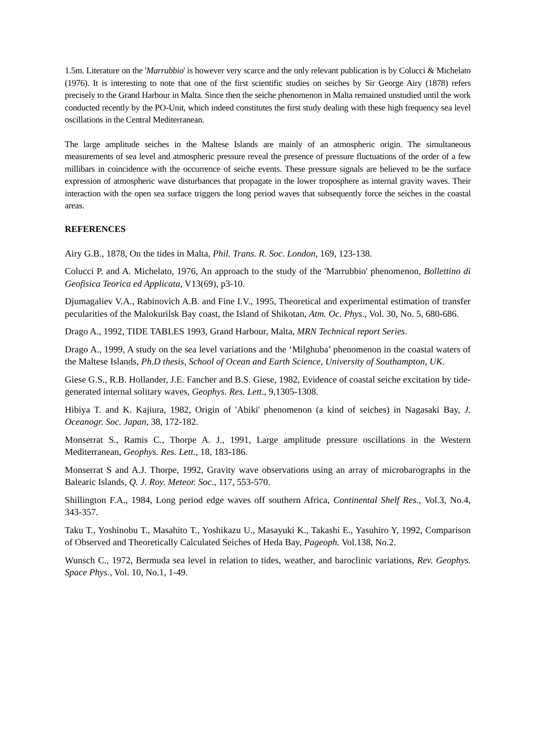1.5m. Literature on the 'Marrubbio' is however very scarce and the only relevant publication is by Colucci & Michelato (1976). It is interesting to note that one of the first scientific studies on seiches by Sir George Airy (1878) refers precisely to the Grand Harbour in Malta. Since then the seiche phenomenon in Malta remained unstudied until the work conducted recently by the PO-Unit, which indeed constitutes the first study dealing with these high frequency sea level oscillations in the Central Mediterranean.
The large amplitude seiches in the Maltese Islands are mainly of an atmospheric origin. The simultaneous measurements of sea level and atmospheric pressure reveal the presence of pressure fluctuations of the order of a few millibars in coincidence with the occurrence of seiche events. These pressure signals are believed to be the surface expression of atmospheric wave disturbances that propagate in the lower troposphere as internal gravity waves. Their interaction with the open sea surface triggers the long period waves that subsequently force the seiches in the coastal areas.
REFERENCES
Airy G.B., 1878, On the tides in Malta, Phil. Trans. R. Soc. London, 169, 123-138.
Colucci P. and A. Michelato, 1976, An approach to the study of the 'Marrubbio' phenomenon, Bollettino di Geofisica Teorica ed Applicata, V13(69), p3-10.
Djumagaliev V.A., Rabinovich A.B. and Fine I.V., 1995, Theoretical and experimental estimation of transfer pecularities of the Malokurilsk Bay coast, the Island of Shikotan, Atm. Oc. Phys., Vol. 30, No. 5, 680-686.
Drago A., 1992, TIDE TABLES 1993, Grand Harbour, Malta, MRN Technical report Series.
Drago A., 1999, A study on the sea level variations and the ‘Milghuba’ phenomenon in the coastal waters of the Maltese Islands, Ph.D thesis, School of Ocean and Earth Science, University of Southampton, UK.
Giese G.S., R.B. Hollander, J.E. Fancher and B.S. Giese, 1982, Evidence of coastal seiche excitation by tide-generated internal solitary waves, Geophys. Res. Lett., 9,1305-1308.
Hibiya T. and K. Kajiura, 1982, Origin of 'Abiki' phenomenon (a kind of seiches) in Nagasaki Bay, J. Oceanogr. Soc. Japan, 38, 172-182.
Monserrat S., Ramis C., Thorpe A. J., 1991, Large amplitude pressure oscillations in the Western Mediterranean, Geophys. Res. Lett., 18, 183-186.
Monserrat S and A.J. Thorpe, 1992, Gravity wave observations using an array of microbarographs in the Balearic Islands, Q. J. Roy. Meteor. Soc., 117, 553-570.
Shillington F.A., 1984, Long period edge waves off southern Africa, Continental Shelf Res., Vol.3, No.4, 343-357.
Taku T., Yoshinobu T., Masahito T., Yoshikazu U., Masayuki K., Takashi E., Yasuhiro Y, 1992, Comparison of Observed and Theoretically Calculated Seiches of Heda Bay, Pageoph. Vol.138, No.2.
Wunsch C., 1972, Bermuda sea level in relation to tides, weather, and baroclinic variations, Rev. Geophys. Space Phys., Vol. 10, No.1, 1-49.